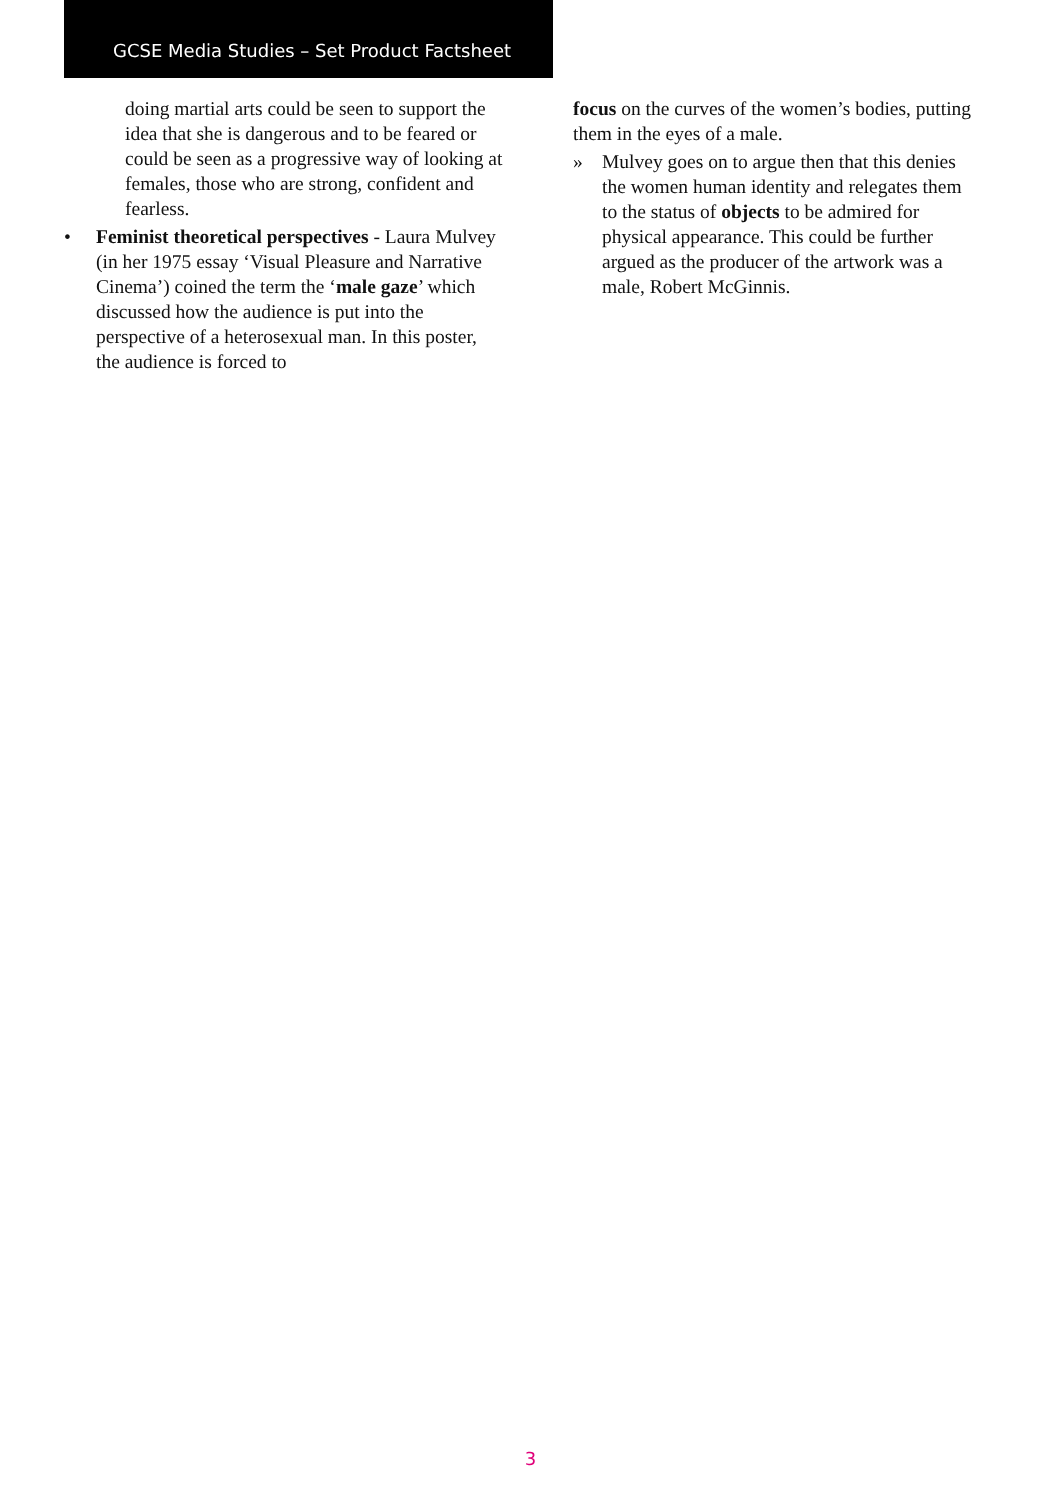GCSE Media Studies – Set Product Factsheet
doing martial arts could be seen to support the idea that she is dangerous and to be feared or could be seen as a progressive way of looking at females, those who are strong, confident and fearless.
• Feminist theoretical perspectives - Laura Mulvey (in her 1975 essay ‘Visual Pleasure and Narrative Cinema’) coined the term the ‘male gaze’ which discussed how the audience is put into the perspective of a heterosexual man. In this poster, the audience is forced to
focus on the curves of the women’s bodies, putting them in the eyes of a male.
» Mulvey goes on to argue then that this denies the women human identity and relegates them to the status of objects to be admired for physical appearance. This could be further argued as the producer of the artwork was a male, Robert McGinnis.
3